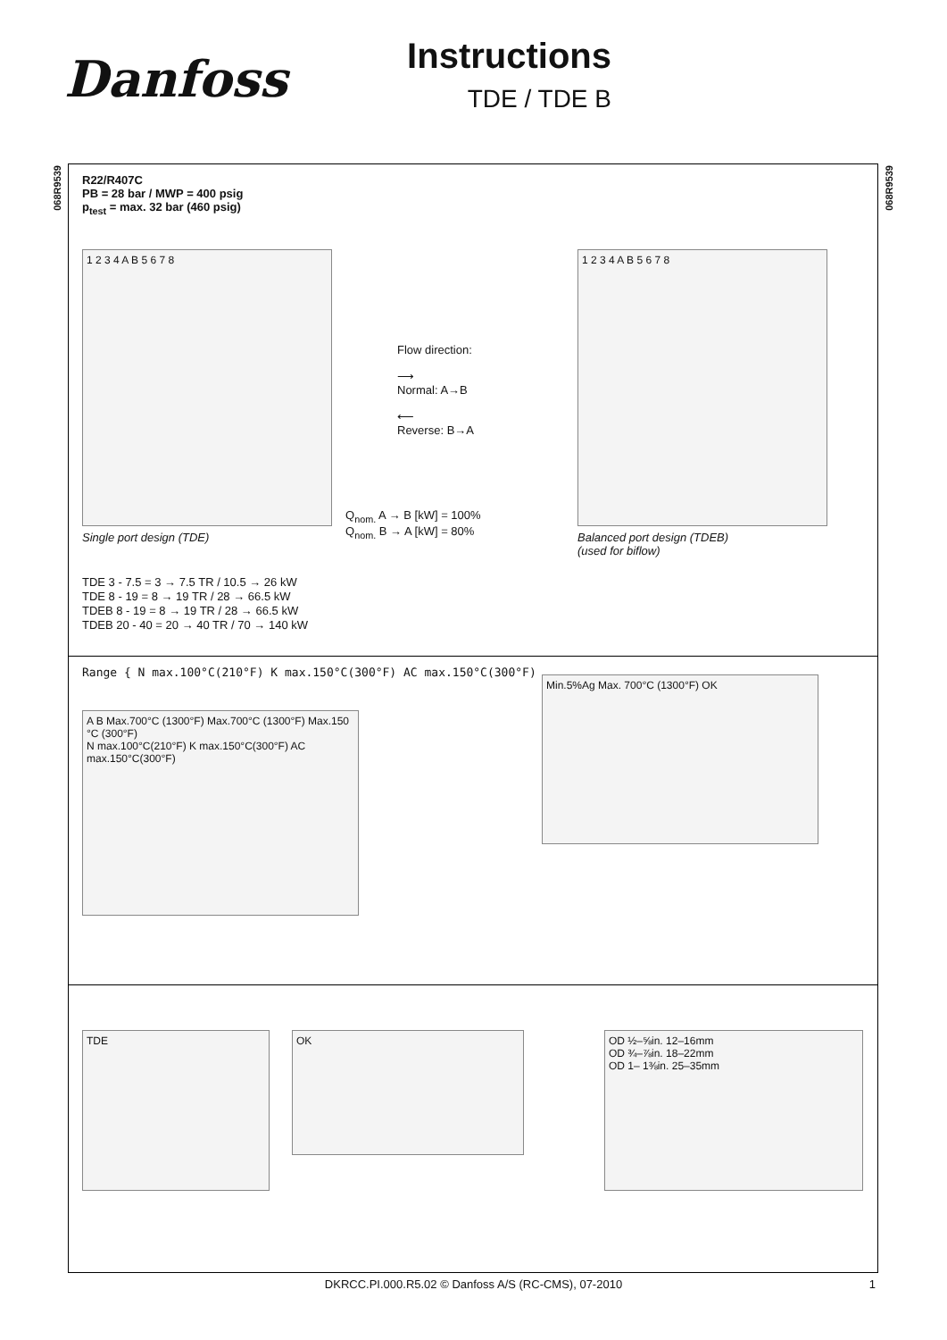Danfoss
Instructions
TDE / TDE B
068R9539
068R9539
R22/R407C
PB = 28 bar / MWP = 400 psig
p<sub>test</sub> = max. 32 bar (460 psig)
1 2 3 4 A B 5 6 7 8
Flow direction:
⟶
Normal: A→B
⟵
Reverse: B→A
Q<sub>nom.</sub> A → B [kW] = 100%
Q<sub>nom.</sub> B → A [kW] = 80%
1 2 3 4 A B 5 6 7 8
Single port design (TDE)
Balanced port design (TDEB)
(used for biflow)
TDE 3 - 7.5 = 3 → 7.5 TR / 10.5 → 26 kW
TDE 8 - 19 = 8 → 19 TR / 28 → 66.5 kW
TDEB 8 - 19 = 8 → 19 TR / 28 → 66.5 kW
TDEB 20 - 40 = 20 → 40 TR / 70 → 140 kW
Range { N max.100°C(210°F) K max.150°C(300°F) AC max.150°C(300°F)
A B Max.700°C (1300°F) Max.700°C (1300°F) Max.150 °C (300°F)
N max.100°C(210°F) K max.150°C(300°F) AC max.150°C(300°F)
Min.5%Ag Max. 700°C (1300°F) OK
TDE OK
OD ½–⅝in. 12–16mm
OD ¾–⅞in. 18–22mm
OD 1– 1⅜in. 25–35mm
DKRCC.PI.000.R5.02 © Danfoss A/S (RC-CMS), 07-2010 1